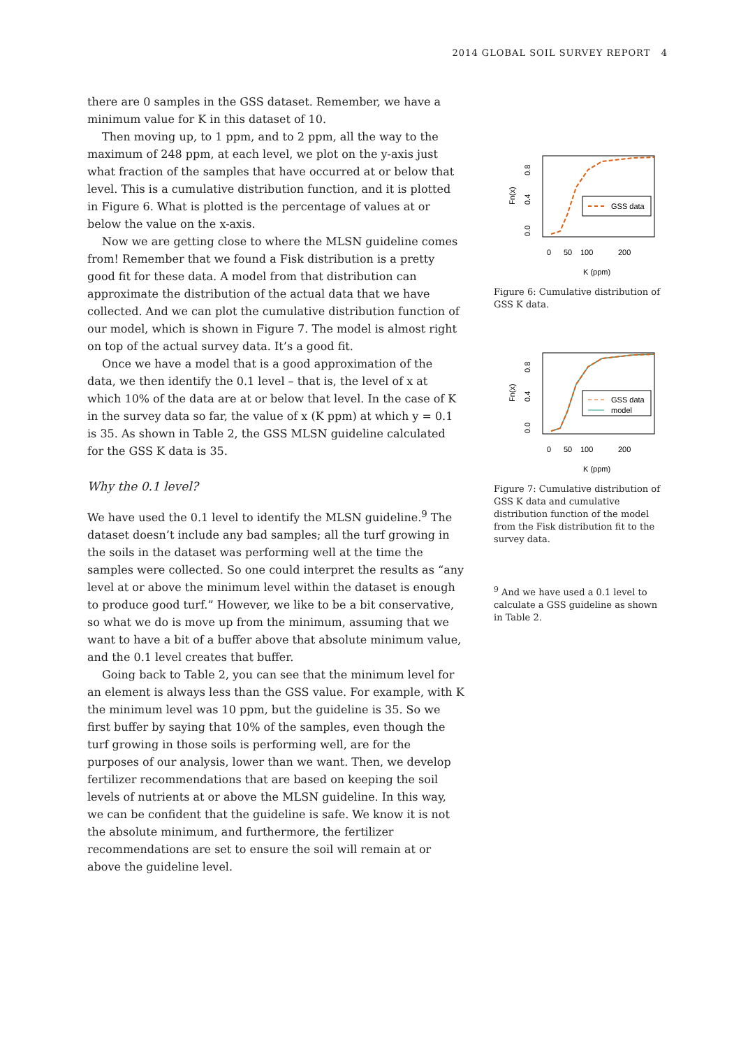2014 GLOBAL SOIL SURVEY REPORT 4
there are 0 samples in the GSS dataset. Remember, we have a minimum value for K in this dataset of 10.
Then moving up, to 1 ppm, and to 2 ppm, all the way to the maximum of 248 ppm, at each level, we plot on the y-axis just what fraction of the samples that have occurred at or below that level. This is a cumulative distribution function, and it is plotted in Figure 6. What is plotted is the percentage of values at or below the value on the x-axis.
Now we are getting close to where the MLSN guideline comes from! Remember that we found a Fisk distribution is a pretty good fit for these data. A model from that distribution can approximate the distribution of the actual data that we have collected. And we can plot the cumulative distribution function of our model, which is shown in Figure 7. The model is almost right on top of the actual survey data. It’s a good fit.
Once we have a model that is a good approximation of the data, we then identify the 0.1 level – that is, the level of x at which 10% of the data are at or below that level. In the case of K in the survey data so far, the value of x (K ppm) at which y = 0.1 is 35. As shown in Table 2, the GSS MLSN guideline calculated for the GSS K data is 35.
Why the 0.1 level?
We have used the 0.1 level to identify the MLSN guideline.<sup>9</sup> The dataset doesn’t include any bad samples; all the turf growing in the soils in the dataset was performing well at the time the samples were collected. So one could interpret the results as “any level at or above the minimum level within the dataset is enough to produce good turf.” However, we like to be a bit conservative, so what we do is move up from the minimum, assuming that we want to have a bit of a buffer above that absolute minimum value, and the 0.1 level creates that buffer.
Going back to Table 2, you can see that the minimum level for an element is always less than the GSS value. For example, with K the minimum level was 10 ppm, but the guideline is 35. So we first buffer by saying that 10% of the samples, even though the turf growing in those soils is performing well, are for the purposes of our analysis, lower than we want. Then, we develop fertilizer recommendations that are based on keeping the soil levels of nutrients at or above the MLSN guideline. In this way, we can be confident that the guideline is safe. We know it is not the absolute minimum, and furthermore, the fertilizer recommendations are set to ensure the soil will remain at or above the guideline level.
Fn(x)
0.0
0.4
0.8
0
50
100
200
K (ppm)
GSS data
Figure 6: Cumulative distribution of GSS K data.
Fn(x)
0.0
0.4
0.8
0
50
100
200
K (ppm)
GSS data
model
Figure 7: Cumulative distribution of GSS K data and cumulative distribution function of the model from the Fisk distribution fit to the survey data.
<sup>9</sup> And we have used a 0.1 level to calculate a GSS guideline as shown in Table 2.